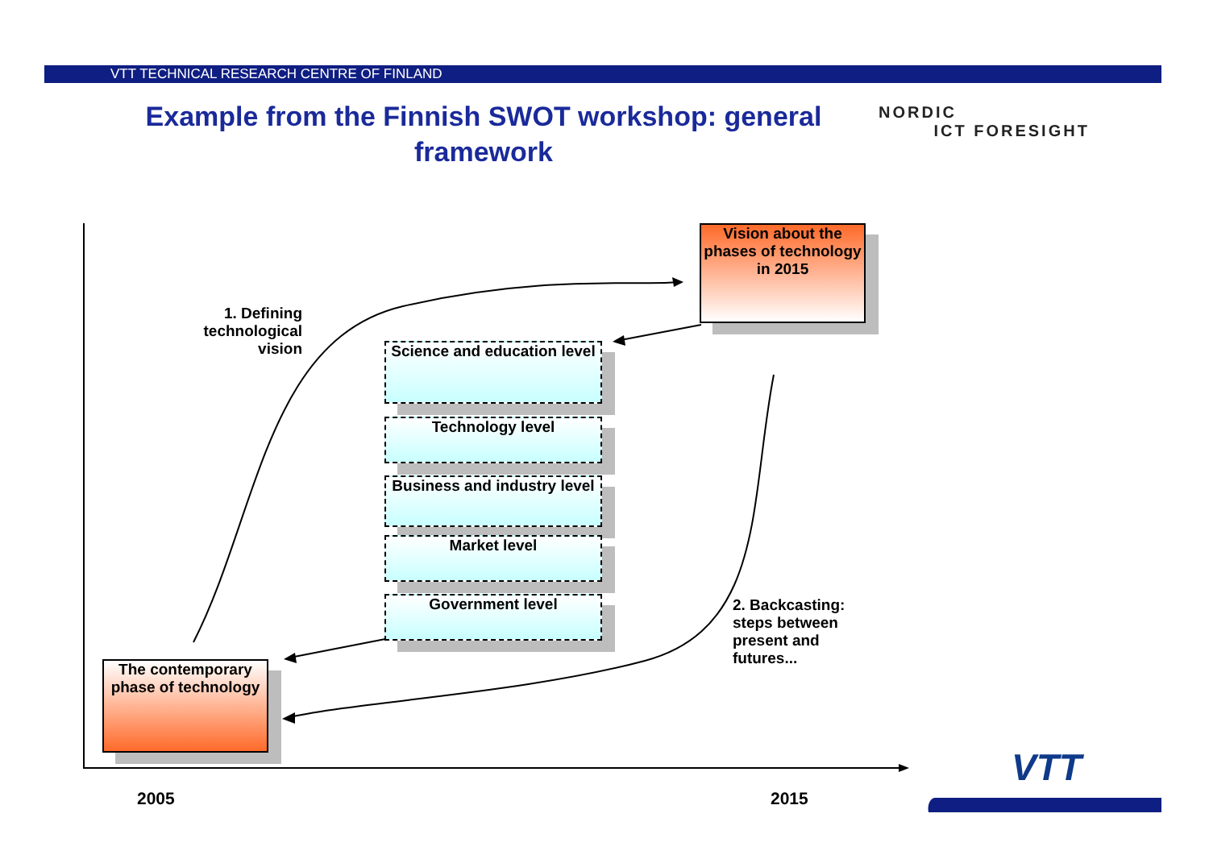VTT TECHNICAL RESEARCH CENTRE OF FINLAND
Example from the Finnish SWOT workshop: general framework
NORDIC
ICT FORESIGHT
VTT
Vision about the phases of technology in 2015
The contemporary phase of technology
1. Defining technological vision
Science and education level
Technology level
Business and industry level
Market level
Government level
2. Backcasting: steps between present and futures...
2005 2015